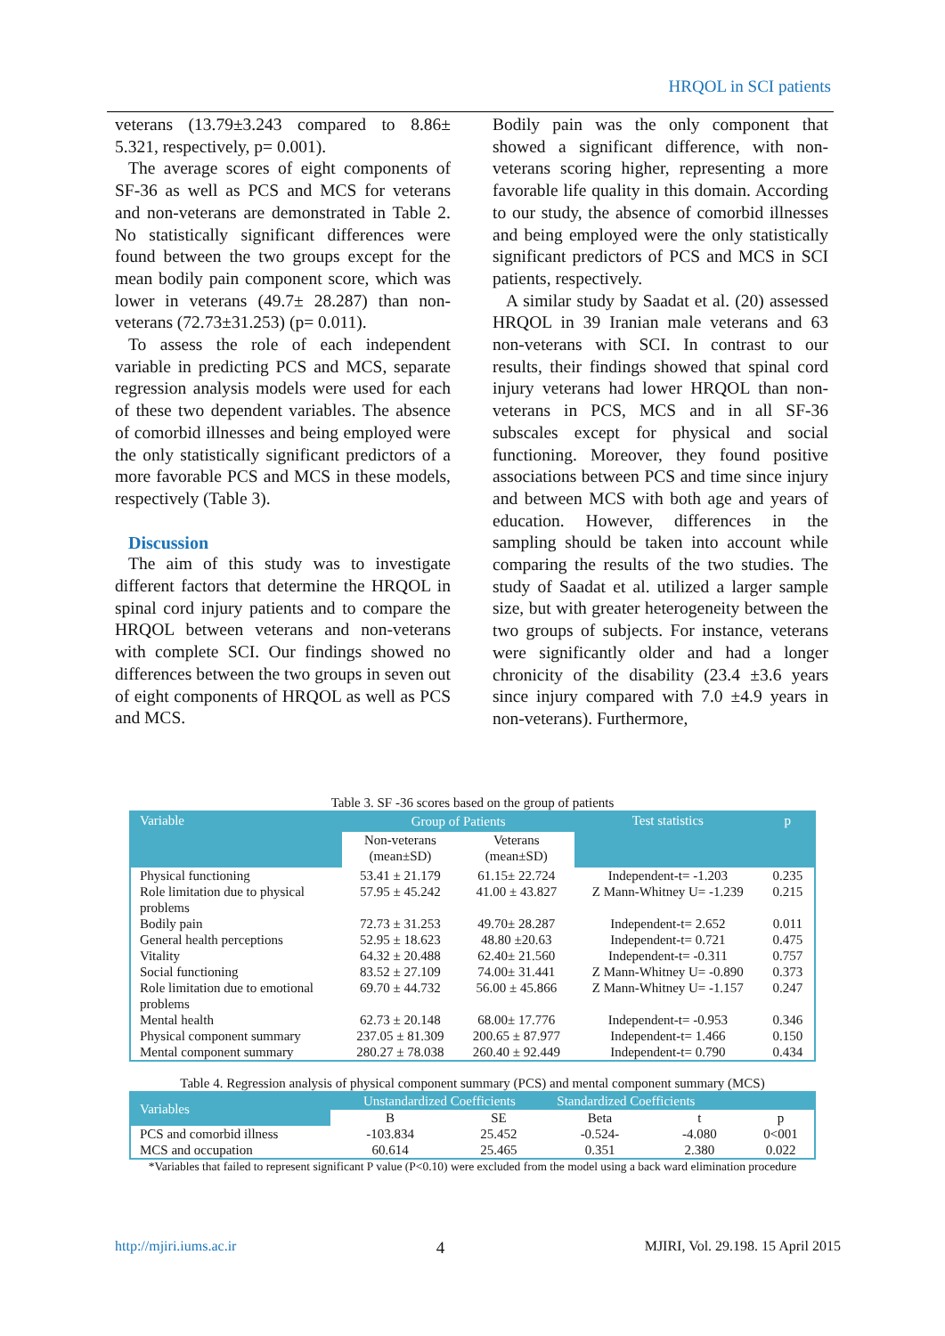HRQOL in SCI patients
veterans (13.79±3.243 compared to 8.86± 5.321, respectively, p= 0.001).
The average scores of eight components of SF-36 as well as PCS and MCS for veterans and non-veterans are demonstrated in Table 2. No statistically significant differences were found between the two groups except for the mean bodily pain component score, which was lower in veterans (49.7± 28.287) than non-veterans (72.73±31.253) (p= 0.011).
To assess the role of each independent variable in predicting PCS and MCS, separate regression analysis models were used for each of these two dependent variables. The absence of comorbid illnesses and being employed were the only statistically significant predictors of a more favorable PCS and MCS in these models, respectively (Table 3).
Discussion
The aim of this study was to investigate different factors that determine the HRQOL in spinal cord injury patients and to compare the HRQOL between veterans and non-veterans with complete SCI. Our findings showed no differences between the two groups in seven out of eight components of HRQOL as well as PCS and MCS.
Bodily pain was the only component that showed a significant difference, with non-veterans scoring higher, representing a more favorable life quality in this domain. According to our study, the absence of comorbid illnesses and being employed were the only statistically significant predictors of PCS and MCS in SCI patients, respectively.
A similar study by Saadat et al. (20) assessed HRQOL in 39 Iranian male veterans and 63 non-veterans with SCI. In contrast to our results, their findings showed that spinal cord injury veterans had lower HRQOL than non-veterans in PCS, MCS and in all SF-36 subscales except for physical and social functioning. Moreover, they found positive associations between PCS and time since injury and between MCS with both age and years of education. However, differences in the sampling should be taken into account while comparing the results of the two studies. The study of Saadat et al. utilized a larger sample size, but with greater heterogeneity between the two groups of subjects. For instance, veterans were significantly older and had a longer chronicity of the disability (23.4 ±3.6 years since injury compared with 7.0 ±4.9 years in non-veterans). Furthermore,
Table 3. SF -36 scores based on the group of patients
| Variable | Group of Patients | | Test statistics | p |
| --- | --- | --- | --- | --- |
| | Non-veterans (mean±SD) | Veterans (mean±SD) | | |
| Physical functioning | 53.41 ± 21.179 | 61.15± 22.724 | Independent-t= -1.203 | 0.235 |
| Role limitation due to physical problems | 57.95 ± 45.242 | 41.00 ± 43.827 | Z Mann-Whitney U= -1.239 | 0.215 |
| Bodily pain | 72.73 ± 31.253 | 49.70± 28.287 | Independent-t= 2.652 | 0.011 |
| General health perceptions | 52.95 ± 18.623 | 48.80 ±20.63 | Independent-t= 0.721 | 0.475 |
| Vitality | 64.32 ± 20.488 | 62.40± 21.560 | Independent-t= -0.311 | 0.757 |
| Social functioning | 83.52 ± 27.109 | 74.00± 31.441 | Z Mann-Whitney U= -0.890 | 0.373 |
| Role limitation due to emotional problems | 69.70 ± 44.732 | 56.00 ± 45.866 | Z Mann-Whitney U= -1.157 | 0.247 |
| Mental health | 62.73 ± 20.148 | 68.00± 17.776 | Independent-t= -0.953 | 0.346 |
| Physical component summary | 237.05 ± 81.309 | 200.65 ± 87.977 | Independent-t= 1.466 | 0.150 |
| Mental component summary | 280.27 ± 78.038 | 260.40 ± 92.449 | Independent-t= 0.790 | 0.434 |
Table 4. Regression analysis of physical component summary (PCS) and mental component summary (MCS)
| Variables | Unstandardized Coefficients | | Standardized Coefficients | | |
| --- | --- | --- | --- | --- | --- |
| | B | SE | Beta | t | p |
| PCS and comorbid illness | -103.834 | 25.452 | -0.524- | -4.080 | 0<001 |
| MCS and occupation | 60.614 | 25.465 | 0.351 | 2.380 | 0.022 |
*Variables that failed to represent significant P value (P<0.10) were excluded from the model using a back ward elimination procedure
http://mjiri.iums.ac.ir 4 MJIRI, Vol. 29.198. 15 April 2015